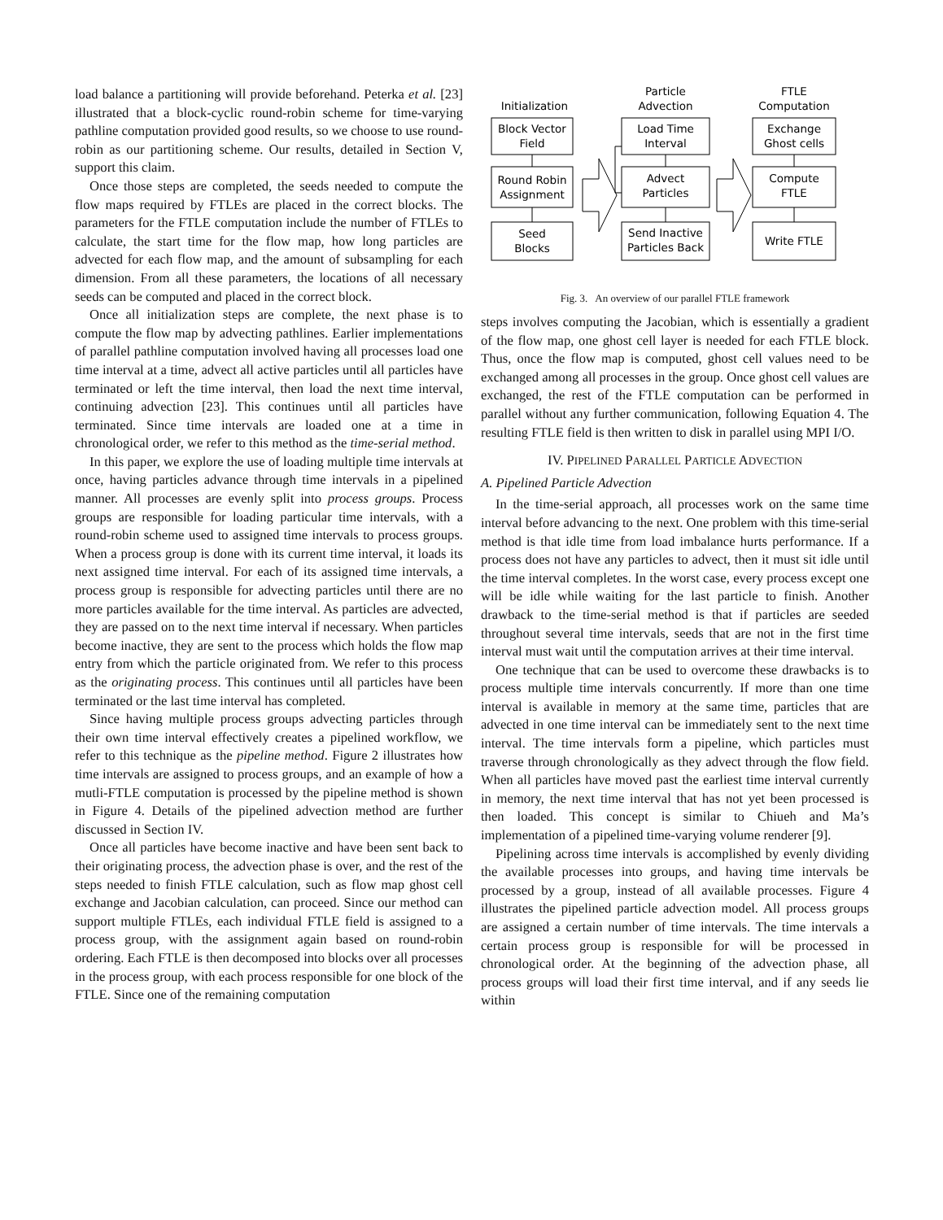load balance a partitioning will provide beforehand. Peterka et al. [23] illustrated that a block-cyclic round-robin scheme for time-varying pathline computation provided good results, so we choose to use round-robin as our partitioning scheme. Our results, detailed in Section V, support this claim.
Once those steps are completed, the seeds needed to compute the flow maps required by FTLEs are placed in the correct blocks. The parameters for the FTLE computation include the number of FTLEs to calculate, the start time for the flow map, how long particles are advected for each flow map, and the amount of subsampling for each dimension. From all these parameters, the locations of all necessary seeds can be computed and placed in the correct block.
Once all initialization steps are complete, the next phase is to compute the flow map by advecting pathlines. Earlier implementations of parallel pathline computation involved having all processes load one time interval at a time, advect all active particles until all particles have terminated or left the time interval, then load the next time interval, continuing advection [23]. This continues until all particles have terminated. Since time intervals are loaded one at a time in chronological order, we refer to this method as the time-serial method.
In this paper, we explore the use of loading multiple time intervals at once, having particles advance through time intervals in a pipelined manner. All processes are evenly split into process groups. Process groups are responsible for loading particular time intervals, with a round-robin scheme used to assigned time intervals to process groups. When a process group is done with its current time interval, it loads its next assigned time interval. For each of its assigned time intervals, a process group is responsible for advecting particles until there are no more particles available for the time interval. As particles are advected, they are passed on to the next time interval if necessary. When particles become inactive, they are sent to the process which holds the flow map entry from which the particle originated from. We refer to this process as the originating process. This continues until all particles have been terminated or the last time interval has completed.
Since having multiple process groups advecting particles through their own time interval effectively creates a pipelined workflow, we refer to this technique as the pipeline method. Figure 2 illustrates how time intervals are assigned to process groups, and an example of how a mutli-FTLE computation is processed by the pipeline method is shown in Figure 4. Details of the pipelined advection method are further discussed in Section IV.
Once all particles have become inactive and have been sent back to their originating process, the advection phase is over, and the rest of the steps needed to finish FTLE calculation, such as flow map ghost cell exchange and Jacobian calculation, can proceed. Since our method can support multiple FTLEs, each individual FTLE field is assigned to a process group, with the assignment again based on round-robin ordering. Each FTLE is then decomposed into blocks over all processes in the process group, with each process responsible for one block of the FTLE. Since one of the remaining computation
Initialization
Particle
Advection
FTLE
Computation
Block Vector
Field
Round Robin
Assignment
Seed
Blocks
Load Time
Interval
Advect
Particles
Send Inactive
Particles Back
Exchange
Ghost cells
Compute
FTLE
Write FTLE
Fig. 3. An overview of our parallel FTLE framework
steps involves computing the Jacobian, which is essentially a gradient of the flow map, one ghost cell layer is needed for each FTLE block. Thus, once the flow map is computed, ghost cell values need to be exchanged among all processes in the group. Once ghost cell values are exchanged, the rest of the FTLE computation can be performed in parallel without any further communication, following Equation 4. The resulting FTLE field is then written to disk in parallel using MPI I/O.
IV. PIPELINED PARALLEL PARTICLE ADVECTION
A. Pipelined Particle Advection
In the time-serial approach, all processes work on the same time interval before advancing to the next. One problem with this time-serial method is that idle time from load imbalance hurts performance. If a process does not have any particles to advect, then it must sit idle until the time interval completes. In the worst case, every process except one will be idle while waiting for the last particle to finish. Another drawback to the time-serial method is that if particles are seeded throughout several time intervals, seeds that are not in the first time interval must wait until the computation arrives at their time interval.
One technique that can be used to overcome these drawbacks is to process multiple time intervals concurrently. If more than one time interval is available in memory at the same time, particles that are advected in one time interval can be immediately sent to the next time interval. The time intervals form a pipeline, which particles must traverse through chronologically as they advect through the flow field. When all particles have moved past the earliest time interval currently in memory, the next time interval that has not yet been processed is then loaded. This concept is similar to Chiueh and Ma’s implementation of a pipelined time-varying volume renderer [9].
Pipelining across time intervals is accomplished by evenly dividing the available processes into groups, and having time intervals be processed by a group, instead of all available processes. Figure 4 illustrates the pipelined particle advection model. All process groups are assigned a certain number of time intervals. The time intervals a certain process group is responsible for will be processed in chronological order. At the beginning of the advection phase, all process groups will load their first time interval, and if any seeds lie within